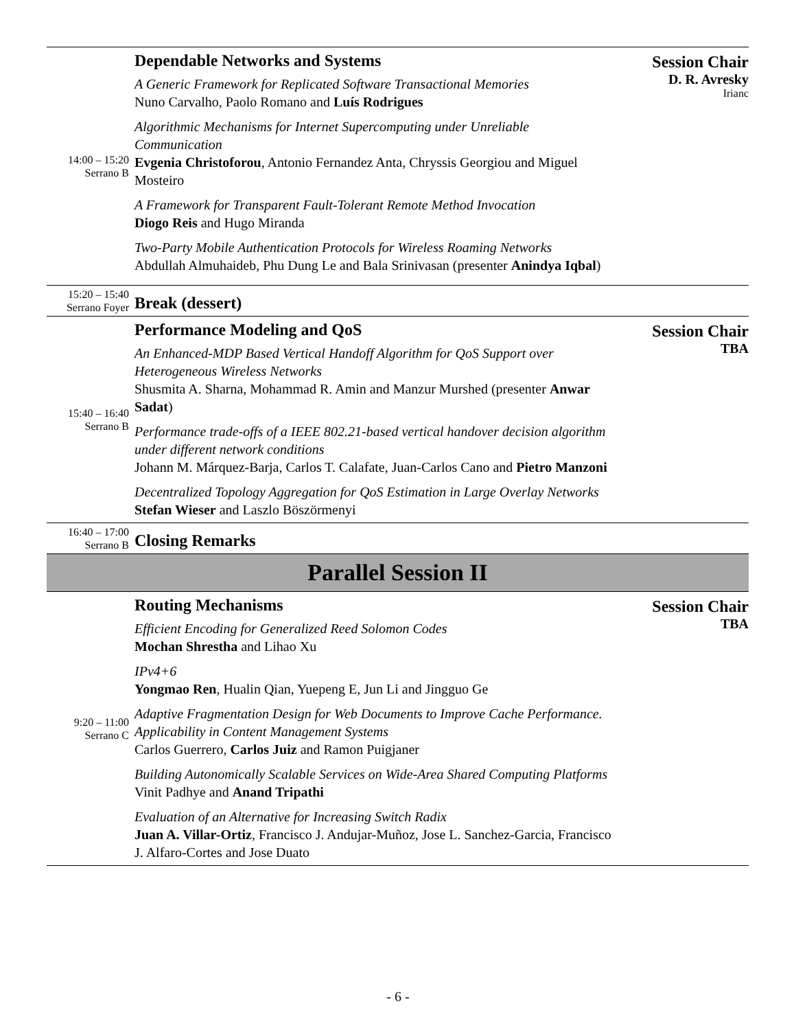| 14:00 – 15:20 Serrano B | Dependable Networks and Systems A Generic Framework for Replicated Software Transactional Memories Nuno Carvalho, Paolo Romano and Luís Rodrigues Algorithmic Mechanisms for Internet Supercomputing under Unreliable Communication Evgenia Christoforou , Antonio Fernandez Anta, Chryssis Georgiou and Miguel Mosteiro A Framework for Transparent Fault-Tolerant Remote Method Invocation Diogo Reis and Hugo Miranda Two-Party Mobile Authentication Protocols for Wireless Roaming Networks Abdullah Almuhaideb, Phu Dung Le and Bala Srinivasan (presenter Anindya Iqbal ) | Session Chair D. R. Avresky Irianc |
| 15:20 – 15:40 Serrano Foyer | Break (dessert) | |
| 15:40 – 16:40 Serrano B | Performance Modeling and QoS An Enhanced-MDP Based Vertical Handoff Algorithm for QoS Support over Heterogeneous Wireless Networks Shusmita A. Sharna, Mohammad R. Amin and Manzur Murshed (presenter Anwar Sadat ) Performance trade-offs of a IEEE 802.21-based vertical handover decision algorithm under different network conditions Johann M. Márquez-Barja, Carlos T. Calafate, Juan-Carlos Cano and Pietro Manzoni Decentralized Topology Aggregation for QoS Estimation in Large Overlay Networks Stefan Wieser and Laszlo Böszörmenyi | Session Chair TBA |
| 16:40 – 17:00 Serrano B | Closing Remarks | |
Parallel Session II
| 9:20 – 11:00 Serrano C | Routing Mechanisms Efficient Encoding for Generalized Reed Solomon Codes Mochan Shrestha and Lihao Xu IPv4+6 Yongmao Ren , Hualin Qian, Yuepeng E, Jun Li and Jingguo Ge Adaptive Fragmentation Design for Web Documents to Improve Cache Performance. Applicability in Content Management Systems Carlos Guerrero, Carlos Juiz and Ramon Puigjaner Building Autonomically Scalable Services on Wide-Area Shared Computing Platforms Vinit Padhye and Anand Tripathi Evaluation of an Alternative for Increasing Switch Radix Juan A. Villar-Ortiz , Francisco J. Andujar-Muñoz, Jose L. Sanchez-Garcia, Francisco J. Alfaro-Cortes and Jose Duato | Session Chair TBA |
- 6 -